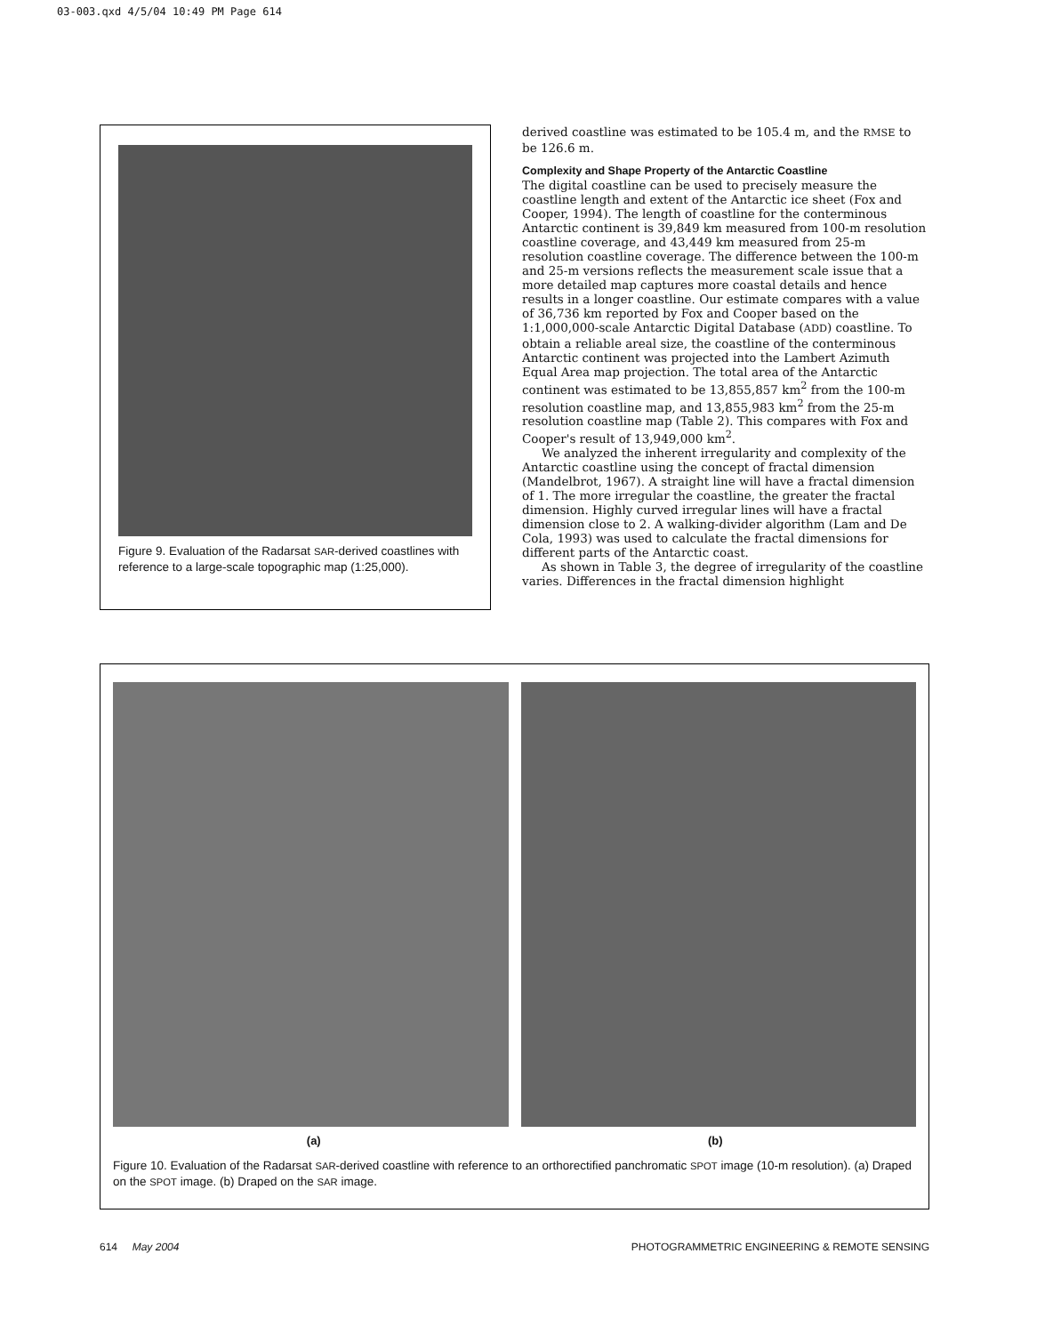03-003.qxd 4/5/04 10:49 PM Page 614
Figure 9. Evaluation of the Radarsat SAR-derived coastlines with reference to a large-scale topographic map (1:25,000).
derived coastline was estimated to be 105.4 m, and the RMSE to be 126.6 m.
Complexity and Shape Property of the Antarctic Coastline
The digital coastline can be used to precisely measure the coastline length and extent of the Antarctic ice sheet (Fox and Cooper, 1994). The length of coastline for the conterminous Antarctic continent is 39,849 km measured from 100-m resolution coastline coverage, and 43,449 km measured from 25-m resolution coastline coverage. The difference between the 100-m and 25-m versions reflects the measurement scale issue that a more detailed map captures more coastal details and hence results in a longer coastline. Our estimate compares with a value of 36,736 km reported by Fox and Cooper based on the 1:1,000,000-scale Antarctic Digital Database (ADD) coastline. To obtain a reliable areal size, the coastline of the conterminous Antarctic continent was projected into the Lambert Azimuth Equal Area map projection. The total area of the Antarctic continent was estimated to be 13,855,857 km<sup>2</sup> from the 100-m resolution coastline map, and 13,855,983 km<sup>2</sup> from the 25-m resolution coastline map (Table 2). This compares with Fox and Cooper's result of 13,949,000 km<sup>2</sup>.
We analyzed the inherent irregularity and complexity of the Antarctic coastline using the concept of fractal dimension (Mandelbrot, 1967). A straight line will have a fractal dimension of 1. The more irregular the coastline, the greater the fractal dimension. Highly curved irregular lines will have a fractal dimension close to 2. A walking-divider algorithm (Lam and De Cola, 1993) was used to calculate the fractal dimensions for different parts of the Antarctic coast.
As shown in Table 3, the degree of irregularity of the coastline varies. Differences in the fractal dimension highlight
(a) (b)
Figure 10. Evaluation of the Radarsat SAR-derived coastline with reference to an orthorectified panchromatic SPOT image (10-m resolution). (a) Draped on the SPOT image. (b) Draped on the SAR image.
614 May 2004 PHOTOGRAMMETRIC ENGINEERING & REMOTE SENSING